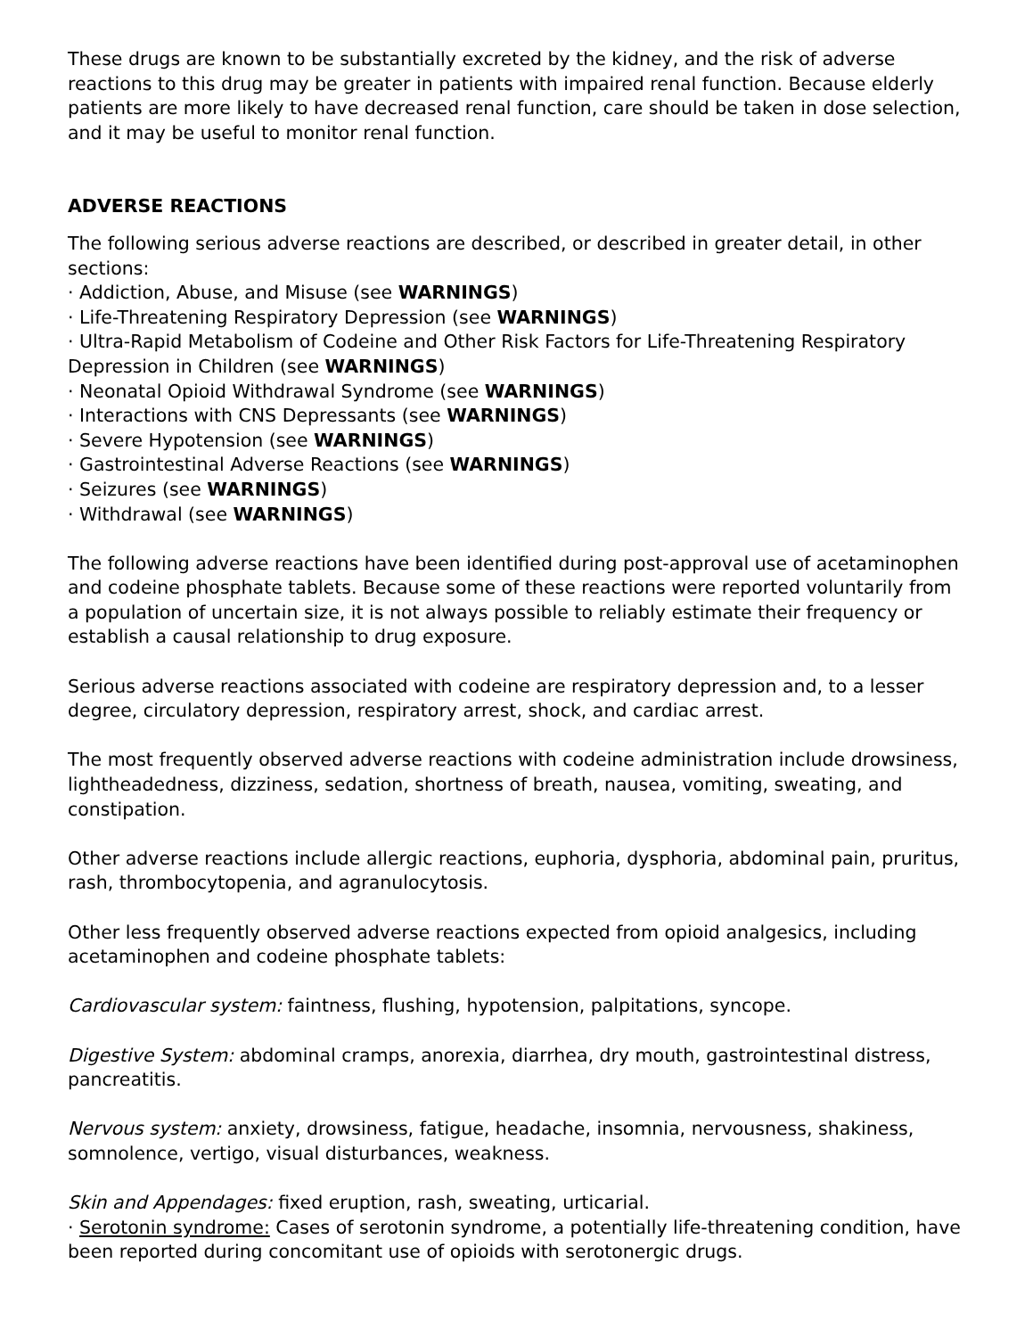These drugs are known to be substantially excreted by the kidney, and the risk of adverse reactions to this drug may be greater in patients with impaired renal function. Because elderly patients are more likely to have decreased renal function, care should be taken in dose selection, and it may be useful to monitor renal function.
ADVERSE REACTIONS
The following serious adverse reactions are described, or described in greater detail, in other sections:
· Addiction, Abuse, and Misuse (see WARNINGS)
· Life-Threatening Respiratory Depression (see WARNINGS)
· Ultra-Rapid Metabolism of Codeine and Other Risk Factors for Life-Threatening Respiratory Depression in Children (see WARNINGS)
· Neonatal Opioid Withdrawal Syndrome (see WARNINGS)
· Interactions with CNS Depressants (see WARNINGS)
· Severe Hypotension (see WARNINGS)
· Gastrointestinal Adverse Reactions (see WARNINGS)
· Seizures (see WARNINGS)
· Withdrawal (see WARNINGS)
The following adverse reactions have been identified during post-approval use of acetaminophen and codeine phosphate tablets. Because some of these reactions were reported voluntarily from a population of uncertain size, it is not always possible to reliably estimate their frequency or establish a causal relationship to drug exposure.
Serious adverse reactions associated with codeine are respiratory depression and, to a lesser degree, circulatory depression, respiratory arrest, shock, and cardiac arrest.
The most frequently observed adverse reactions with codeine administration include drowsiness, lightheadedness, dizziness, sedation, shortness of breath, nausea, vomiting, sweating, and constipation.
Other adverse reactions include allergic reactions, euphoria, dysphoria, abdominal pain, pruritus, rash, thrombocytopenia, and agranulocytosis.
Other less frequently observed adverse reactions expected from opioid analgesics, including acetaminophen and codeine phosphate tablets:
Cardiovascular system: faintness, flushing, hypotension, palpitations, syncope.
Digestive System: abdominal cramps, anorexia, diarrhea, dry mouth, gastrointestinal distress, pancreatitis.
Nervous system: anxiety, drowsiness, fatigue, headache, insomnia, nervousness, shakiness, somnolence, vertigo, visual disturbances, weakness.
Skin and Appendages: fixed eruption, rash, sweating, urticarial.
· Serotonin syndrome: Cases of serotonin syndrome, a potentially life-threatening condition, have been reported during concomitant use of opioids with serotonergic drugs.